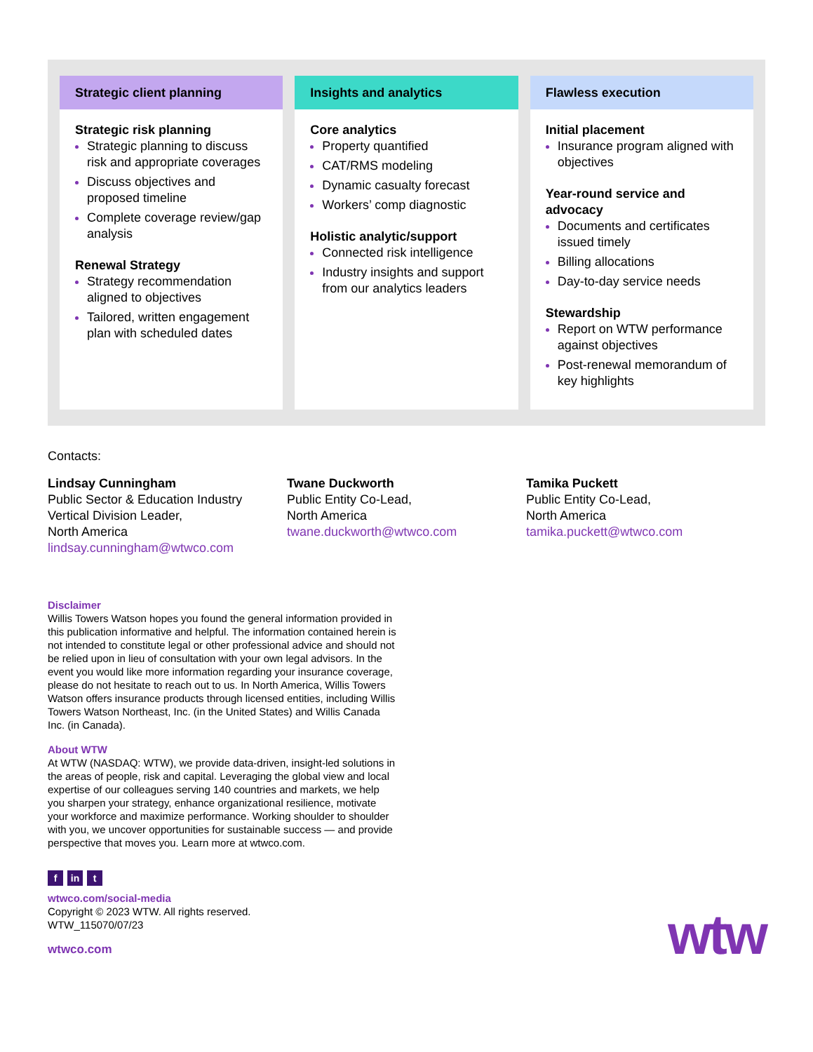Strategic client planning
Strategic risk planning
Strategic planning to discuss risk and appropriate coverages
Discuss objectives and proposed timeline
Complete coverage review/gap analysis
Renewal Strategy
Strategy recommendation aligned to objectives
Tailored, written engagement plan with scheduled dates
Insights and analytics
Core analytics
Property quantified
CAT/RMS modeling
Dynamic casualty forecast
Workers’ comp diagnostic
Holistic analytic/support
Connected risk intelligence
Industry insights and support from our analytics leaders
Flawless execution
Initial placement
Insurance program aligned with objectives
Year-round service and advocacy
Documents and certificates issued timely
Billing allocations
Day-to-day service needs
Stewardship
Report on WTW performance against objectives
Post-renewal memorandum of key highlights
Contacts:
Lindsay Cunningham
Public Sector & Education Industry Vertical Division Leader,
North America
lindsay.cunningham@wtwco.com
Twane Duckworth
Public Entity Co-Lead,
North America
twane.duckworth@wtwco.com
Tamika Puckett
Public Entity Co-Lead,
North America
tamika.puckett@wtwco.com
Disclaimer
Willis Towers Watson hopes you found the general information provided in this publication informative and helpful. The information contained herein is not intended to constitute legal or other professional advice and should not be relied upon in lieu of consultation with your own legal advisors. In the event you would like more information regarding your insurance coverage, please do not hesitate to reach out to us. In North America, Willis Towers Watson offers insurance products through licensed entities, including Willis Towers Watson Northeast, Inc. (in the United States) and Willis Canada Inc. (in Canada).
About WTW
At WTW (NASDAQ: WTW), we provide data-driven, insight-led solutions in the areas of people, risk and capital. Leveraging the global view and local expertise of our colleagues serving 140 countries and markets, we help you sharpen your strategy, enhance organizational resilience, motivate your workforce and maximize performance. Working shoulder to shoulder with you, we uncover opportunities for sustainable success — and provide perspective that moves you. Learn more at wtwco.com.
fin t
wtwco.com/social-media
Copyright © 2023 WTW. All rights reserved.
WTW_115070/07/23
wtwco.com
wtw